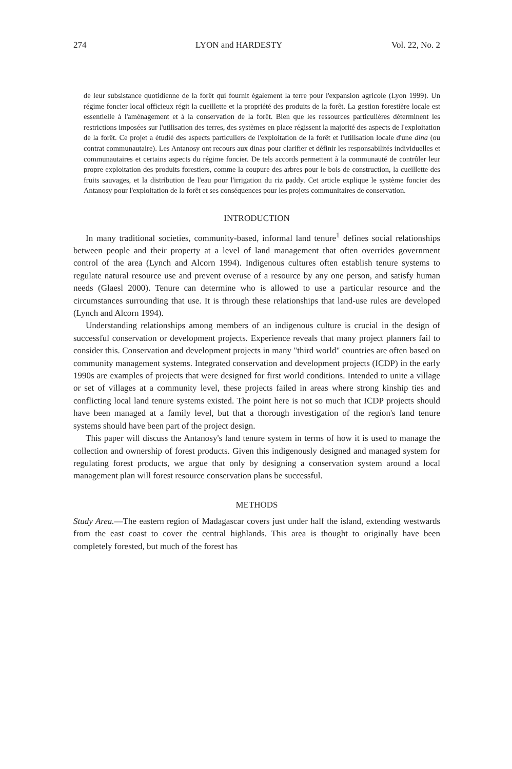274 LYON and HARDESTY Vol. 22, No. 2
de leur subsistance quotidienne de la forêt qui fournit également la terre pour l'expansion agricole (Lyon 1999). Un régime foncier local officieux régit la cueillette et la propriété des produits de la forêt. La gestion forestière locale est essentielle à l'aménagement et à la conservation de la forêt. Bien que les ressources particulières déterminent les restrictions imposées sur l'utilisation des terres, des systèmes en place régissent la majorité des aspects de l'exploitation de la forêt. Ce projet a étudié des aspects particuliers de l'exploitation de la forêt et l'utilisation locale d'une dina (ou contrat communautaire). Les Antanosy ont recours aux dinas pour clarifier et définir les responsabilités individuelles et communautaires et certains aspects du régime foncier. De tels accords permettent à la communauté de contrôler leur propre exploitation des produits forestiers, comme la coupure des arbres pour le bois de construction, la cueillette des fruits sauvages, et la distribution de l'eau pour l'irrigation du riz paddy. Cet article explique le système foncier des Antanosy pour l'exploitation de la forêt et ses conséquences pour les projets communitaires de conservation.
INTRODUCTION
In many traditional societies, community-based, informal land tenure<sup>1</sup> defines social relationships between people and their property at a level of land management that often overrides government control of the area (Lynch and Alcorn 1994). Indigenous cultures often establish tenure systems to regulate natural resource use and prevent overuse of a resource by any one person, and satisfy human needs (Glaesl 2000). Tenure can determine who is allowed to use a particular resource and the circumstances surrounding that use. It is through these relationships that land-use rules are developed (Lynch and Alcorn 1994).
Understanding relationships among members of an indigenous culture is crucial in the design of successful conservation or development projects. Experience reveals that many project planners fail to consider this. Conservation and development projects in many "third world" countries are often based on community management systems. Integrated conservation and development projects (ICDP) in the early 1990s are examples of projects that were designed for first world conditions. Intended to unite a village or set of villages at a community level, these projects failed in areas where strong kinship ties and conflicting local land tenure systems existed. The point here is not so much that ICDP projects should have been managed at a family level, but that a thorough investigation of the region's land tenure systems should have been part of the project design.
This paper will discuss the Antanosy's land tenure system in terms of how it is used to manage the collection and ownership of forest products. Given this indigenously designed and managed system for regulating forest products, we argue that only by designing a conservation system around a local management plan will forest resource conservation plans be successful.
METHODS
Study Area.—The eastern region of Madagascar covers just under half the island, extending westwards from the east coast to cover the central highlands. This area is thought to originally have been completely forested, but much of the forest has